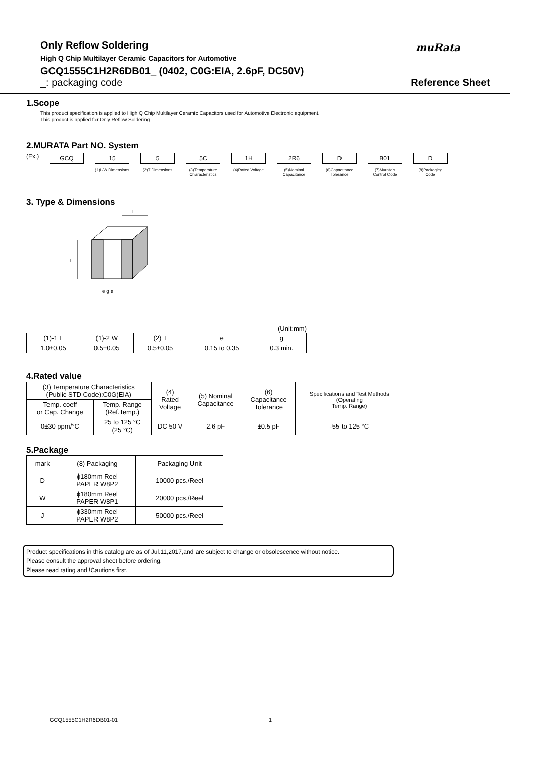muRata
Only Reflow Soldering
High Q Chip Multilayer Ceramic Capacitors for Automotive
GCQ1555C1H2R6DB01_ (0402, C0G:EIA, 2.6pF, DC50V)
_: packaging code Reference Sheet
1.Scope
This product specification is applied to High Q Chip Multilayer Ceramic Capacitors used for Automotive Electronic equipment.
This product is applied for Only Reflow Soldering.
2.MURATA Part NO. System
(Ex.)
GCQ 15
(1)L/W Dimensions
5
(2)T Dimensions
5C
(3)Temperature Characteristics
1H
(4)Rated Voltage
2R6
(5)Nominal Capacitance
D
(6)Capacitance Tolerance
B01
(7)Murata's Control Code
D
(8)Packaging Code
3. Type & Dimensions
L
T
e g e
(Unit:mm)
| (1)-1 L | (1)-2 W | (2) T | e | g |
| --- | --- | --- | --- | --- |
| 1.0±0.05 | 0.5±0.05 | 0.5±0.05 | 0.15 to 0.35 | 0.3 min. |
4.Rated value
| (3) Temperature Characteristics (Public STD Code):C0G(EIA) | | (4) Rated Voltage | (5) Nominal Capacitance | (6) Capacitance Tolerance | Specifications and Test Methods (Operating Temp. Range) |
| --- | --- | --- | --- | --- | --- |
| Temp. coeff or Cap. Change | Temp. Range (Ref.Temp.) | | | | |
| 0±30 ppm/°C | 25 to 125 °C (25 °C) | DC 50 V | 2.6 pF | ±0.5 pF | -55 to 125 °C |
5.Package
| mark | (8) Packaging | Packaging Unit |
| --- | --- | --- |
| D | ϕ180mm Reel PAPER W8P2 | 10000 pcs./Reel |
| W | ϕ180mm Reel PAPER W8P1 | 20000 pcs./Reel |
| J | ϕ330mm Reel PAPER W8P2 | 50000 pcs./Reel |
Product specifications in this catalog are as of Jul.11,2017,and are subject to change or obsolescence without notice.
Please consult the approval sheet before ordering.
Please read rating and !Cautions first.
GCQ1555C1H2R6DB01-01 1